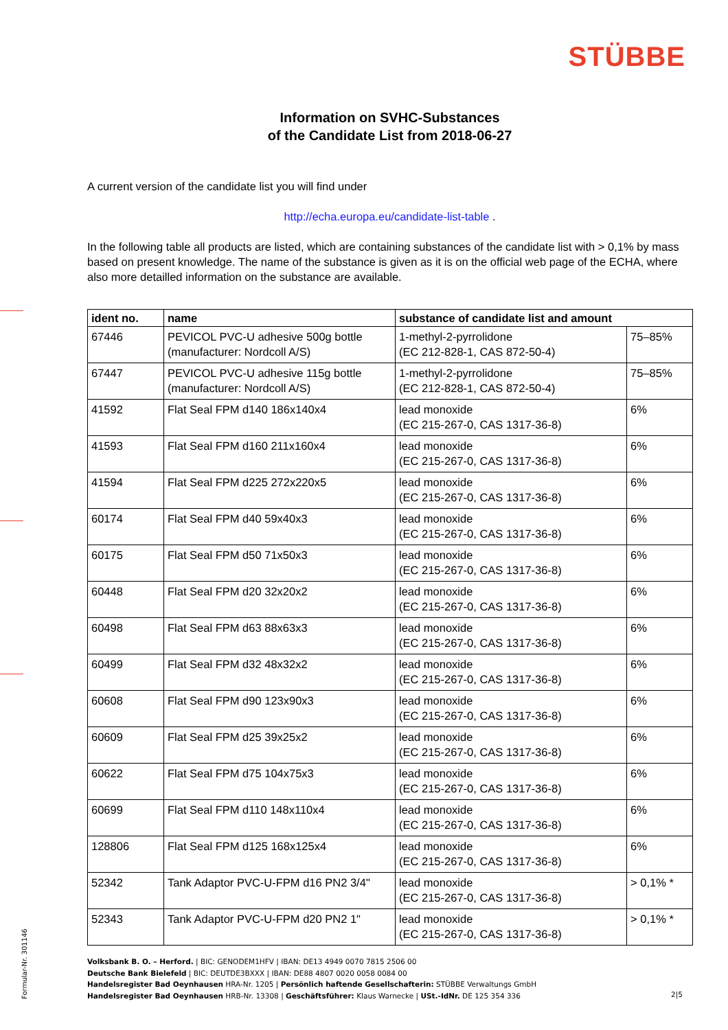STÜBBE
Information on SVHC-Substances
of the Candidate List from 2018-06-27
A current version of the candidate list you will find under
http://echa.europa.eu/candidate-list-table .
In the following table all products are listed, which are containing substances of the candidate list with > 0,1% by mass based on present knowledge. The name of the substance is given as it is on the official web page of the ECHA, where also more detailled information on the substance are available.
| ident no. | name | substance of candidate list and amount | |
| --- | --- | --- | --- |
| 67446 | PEVICOL PVC-U adhesive 500g bottle (manufacturer: Nordcoll A/S) | 1-methyl-2-pyrrolidone (EC 212-828-1, CAS 872-50-4) | 75–85% |
| 67447 | PEVICOL PVC-U adhesive 115g bottle (manufacturer: Nordcoll A/S) | 1-methyl-2-pyrrolidone (EC 212-828-1, CAS 872-50-4) | 75–85% |
| 41592 | Flat Seal FPM d140 186x140x4 | lead monoxide (EC 215-267-0, CAS 1317-36-8) | 6% |
| 41593 | Flat Seal FPM d160 211x160x4 | lead monoxide (EC 215-267-0, CAS 1317-36-8) | 6% |
| 41594 | Flat Seal FPM d225 272x220x5 | lead monoxide (EC 215-267-0, CAS 1317-36-8) | 6% |
| 60174 | Flat Seal FPM d40 59x40x3 | lead monoxide (EC 215-267-0, CAS 1317-36-8) | 6% |
| 60175 | Flat Seal FPM d50 71x50x3 | lead monoxide (EC 215-267-0, CAS 1317-36-8) | 6% |
| 60448 | Flat Seal FPM d20 32x20x2 | lead monoxide (EC 215-267-0, CAS 1317-36-8) | 6% |
| 60498 | Flat Seal FPM d63 88x63x3 | lead monoxide (EC 215-267-0, CAS 1317-36-8) | 6% |
| 60499 | Flat Seal FPM d32 48x32x2 | lead monoxide (EC 215-267-0, CAS 1317-36-8) | 6% |
| 60608 | Flat Seal FPM d90 123x90x3 | lead monoxide (EC 215-267-0, CAS 1317-36-8) | 6% |
| 60609 | Flat Seal FPM d25 39x25x2 | lead monoxide (EC 215-267-0, CAS 1317-36-8) | 6% |
| 60622 | Flat Seal FPM d75 104x75x3 | lead monoxide (EC 215-267-0, CAS 1317-36-8) | 6% |
| 60699 | Flat Seal FPM d110 148x110x4 | lead monoxide (EC 215-267-0, CAS 1317-36-8) | 6% |
| 128806 | Flat Seal FPM d125 168x125x4 | lead monoxide (EC 215-267-0, CAS 1317-36-8) | 6% |
| 52342 | Tank Adaptor PVC-U-FPM d16 PN2 3/4" | lead monoxide (EC 215-267-0, CAS 1317-36-8) | > 0,1% * |
| 52343 | Tank Adaptor PVC-U-FPM d20 PN2 1" | lead monoxide (EC 215-267-0, CAS 1317-36-8) | > 0,1% * |
Formular-Nr. 301146
Volksbank B. O. – Herford. | BIC: GENODEM1HFV | IBAN: DE13 4949 0070 7815 2506 00
Deutsche Bank Bielefeld | BIC: DEUTDE3BXXX | IBAN: DE88 4807 0020 0058 0084 00
Handelsregister Bad Oeynhausen HRA-Nr. 1205 | Persönlich haftende Gesellschafterin: STÜBBE Verwaltungs GmbH
Handelsregister Bad Oeynhausen HRB-Nr. 13308 | Geschäftsführer: Klaus Warnecke | USt.-IdNr. DE 125 354 336
2|5